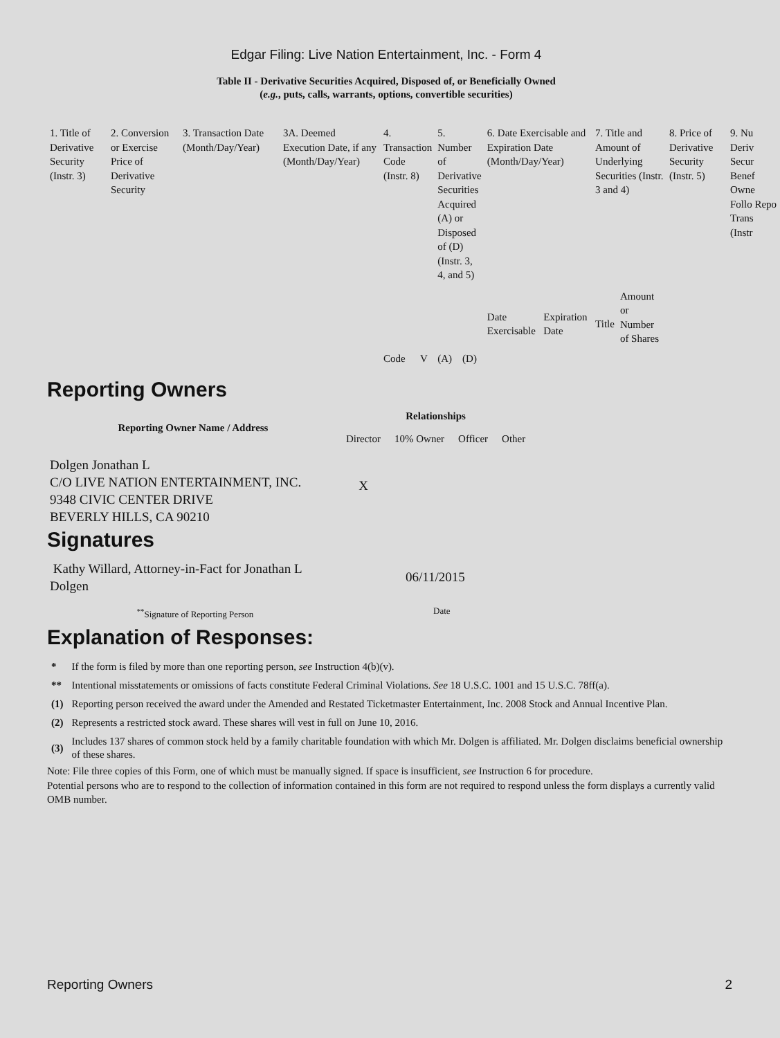Edgar Filing: Live Nation Entertainment, Inc. - Form 4
Table II - Derivative Securities Acquired, Disposed of, or Beneficially Owned
(e.g., puts, calls, warrants, options, convertible securities)
| 1. Title of Derivative Security (Instr. 3) | 2. Conversion or Exercise Price of Derivative Security | 3. Transaction Date (Month/Day/Year) | 3A. Deemed Execution Date, if any (Month/Day/Year) | 4. Transaction Code (Instr. 8) | | 5. Number of Derivative Securities Acquired (A) or Disposed of (D) (Instr. 3, 4, and 5) | | 6. Date Exercisable and Expiration Date (Month/Day/Year) | | 7. Title and Amount of Underlying Securities (Instr. 3 and 4) | | 8. Price of Derivative Security (Instr. 5) | 9. Nu Deriv Secur Benef Owne Follo Repo Trans (Instr |
| | | | | Code | V | (A) | (D) | Date Exercisable | Expiration Date | Title | Amount or Number of Shares | | |
Reporting Owners
| Reporting Owner Name / Address | Relationships | | | |
| --- | --- | --- | --- | --- |
| | Director | 10% Owner | Officer | Other |
| Dolgen Jonathan L C/O LIVE NATION ENTERTAINMENT, INC. 9348 CIVIC CENTER DRIVE BEVERLY HILLS, CA 90210 | X | | | |
Signatures
| Kathy Willard, Attorney-in-Fact for Jonathan L Dolgen | 06/11/2015 |
| <sup>**</sup> Signature of Reporting Person | Date |
Explanation of Responses:
| * | If the form is filed by more than one reporting person, see Instruction 4(b)(v). |
| ** | Intentional misstatements or omissions of facts constitute Federal Criminal Violations. See 18 U.S.C. 1001 and 15 U.S.C. 78ff(a). |
| (1) | Reporting person received the award under the Amended and Restated Ticketmaster Entertainment, Inc. 2008 Stock and Annual Incentive Plan. |
| (2) | Represents a restricted stock award. These shares will vest in full on June 10, 2016. |
| (3) | Includes 137 shares of common stock held by a family charitable foundation with which Mr. Dolgen is affiliated. Mr. Dolgen disclaims beneficial ownership of these shares. |
Note: File three copies of this Form, one of which must be manually signed. If space is insufficient, see Instruction 6 for procedure.
Potential persons who are to respond to the collection of information contained in this form are not required to respond unless the form displays a currently valid OMB number.
Reporting Owners 2